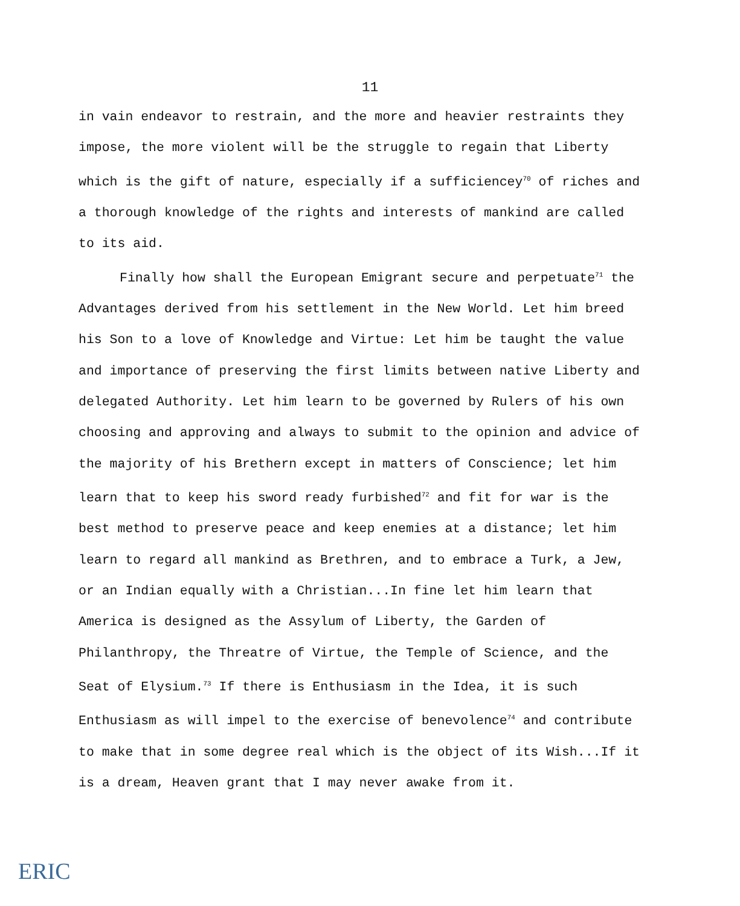11
in vain endeavor to restrain, and the more and heavier restraints they impose, the more violent will be the struggle to regain that Liberty which is the gift of nature, especially if a sufficiencey<sup>70</sup> of riches and a thorough knowledge of the rights and interests of mankind are called to its aid.
Finally how shall the European Emigrant secure and perpetuate<sup>71</sup> the Advantages derived from his settlement in the New World. Let him breed his Son to a love of Knowledge and Virtue: Let him be taught the value and importance of preserving the first limits between native Liberty and delegated Authority. Let him learn to be governed by Rulers of his own choosing and approving and always to submit to the opinion and advice of the majority of his Brethern except in matters of Conscience; let him learn that to keep his sword ready furbished<sup>72</sup> and fit for war is the best method to preserve peace and keep enemies at a distance; let him learn to regard all mankind as Brethren, and to embrace a Turk, a Jew, or an Indian equally with a Christian...In fine let him learn that America is designed as the Assylum of Liberty, the Garden of Philanthropy, the Threatre of Virtue, the Temple of Science, and the Seat of Elysium.<sup>73</sup> If there is Enthusiasm in the Idea, it is such Enthusiasm as will impel to the exercise of benevolence<sup>74</sup> and contribute to make that in some degree real which is the object of its Wish...If it is a dream, Heaven grant that I may never awake from it.
ERIC